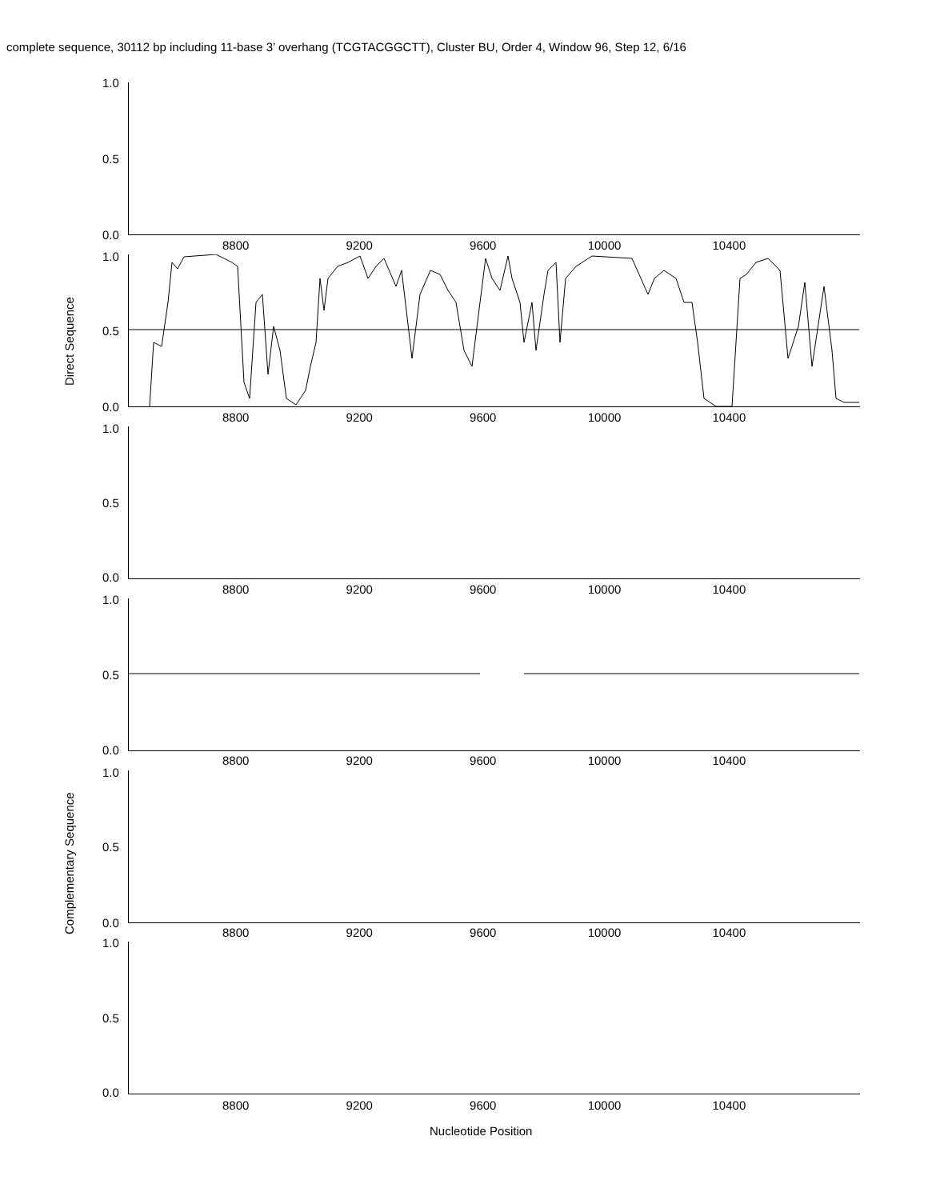complete sequence, 30112 bp including 11-base 3’ overhang (TCGTACGGCTT), Cluster BU, Order 4, Window 96, Step 12, 6/16
1.0
0.5
0.0
1.0
0.5
0.0
1.0
0.5
0.0
1.0
0.5
0.0
1.0
0.5
0.0
1.0
0.5
0.0
8800 9200 9600 10000 10400
8800 9200 9600 10000 10400
8800 9200 9600 10000 10400
8800 9200 9600 10000 10400
8800 9200 9600 10000 10400
8800 9200 9600 10000 10400
Direct Sequence
Complementary Sequence
Nucleotide Position